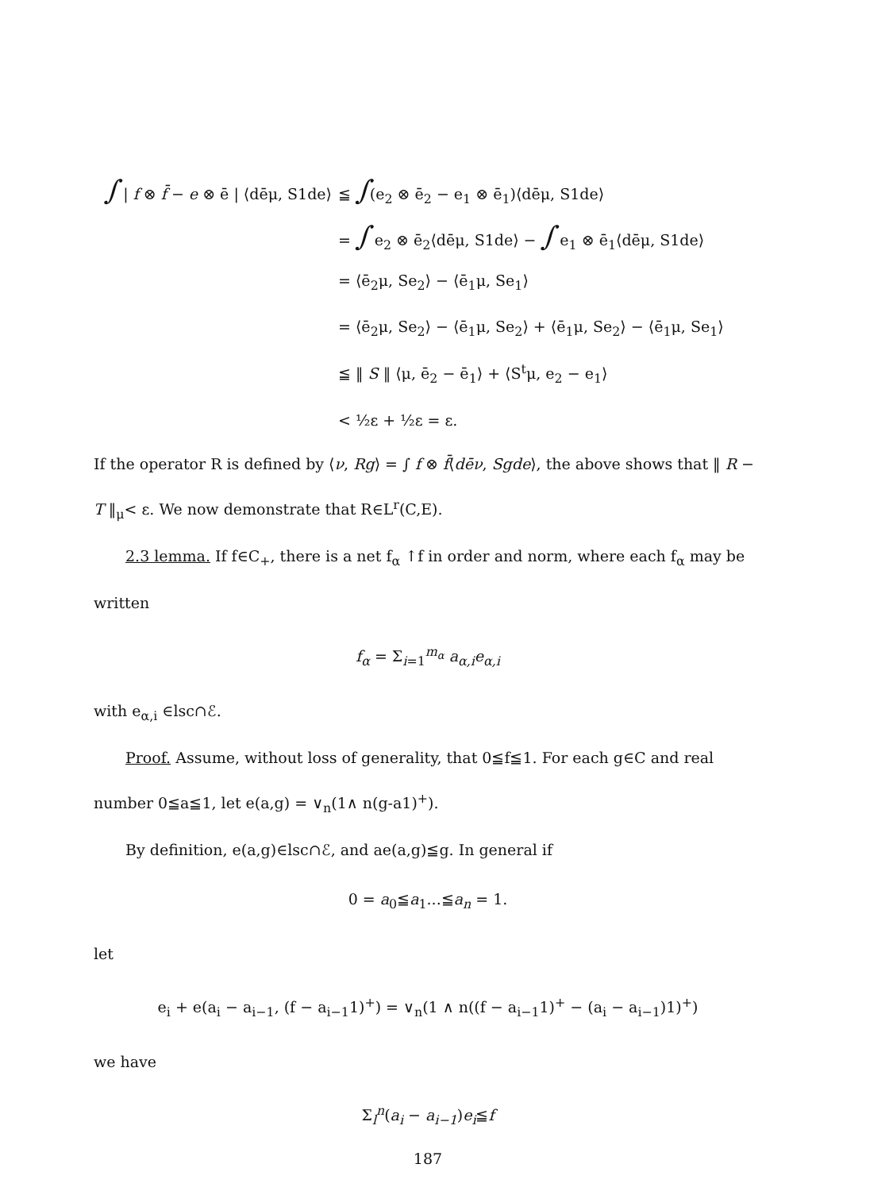∫ | f ⊗ f̄ − e ⊗ ē | ⟨dēμ, S1de⟩
≦ ∫(e<sub>2</sub> ⊗ ē<sub>2</sub> − e<sub>1</sub> ⊗ ē<sub>1</sub>)⟨dēμ, S1de⟩
= ∫ e<sub>2</sub> ⊗ ē<sub>2</sub>⟨dēμ, S1de⟩ − ∫ e<sub>1</sub> ⊗ ē<sub>1</sub>⟨dēμ, S1de⟩
= ⟨ē<sub>2</sub>μ, Se<sub>2</sub>⟩ − ⟨ē<sub>1</sub>μ, Se<sub>1</sub>⟩
= ⟨ē<sub>2</sub>μ, Se<sub>2</sub>⟩ − ⟨ē<sub>1</sub>μ, Se<sub>2</sub>⟩ + ⟨ē<sub>1</sub>μ, Se<sub>2</sub>⟩ − ⟨ē<sub>1</sub>μ, Se<sub>1</sub>⟩
≦ ‖ S ‖ ⟨μ, ē<sub>2</sub> − ē<sub>1</sub>⟩ + ⟨S<sup>t</sup>μ, e<sub>2</sub> − e<sub>1</sub>⟩
< ½ε + ½ε = ε.
If the operator R is defined by ⟨ν, Rg⟩ = ∫ f ⊗ f̄⟨dēν, Sgde⟩, the above shows that ‖ R − T ‖<sub>μ</sub>< ε. We now demonstrate that R∈L<sup>r</sup>(C,E).
2.3 lemma. If f∈C<sub>+</sub>, there is a net f<sub>α</sub> ↑f in order and norm, where each f<sub>α</sub> may be written
f<sub>α</sub> = Σ<sub>i=1</sub><sup>m<sub>α</sub></sup> a<sub>α,i</sub>e<sub>α,i</sub>
with e<sub>α,i</sub> ∈lsc∩ℰ.
Proof. Assume, without loss of generality, that 0≦f≦1. For each g∈C and real number 0≦a≦1, let e(a,g) = ∨<sub>n</sub>(1∧ n(g-a1)<sup>+</sup>).
By definition, e(a,g)∈lsc∩ℰ, and ae(a,g)≦g. In general if
0 = a<sub>0</sub>≦a<sub>1</sub>...≦a<sub>n</sub> = 1.
let
e<sub>i</sub> + e(a<sub>i</sub> − a<sub>i−1</sub>, (f − a<sub>i−1</sub>1)<sup>+</sup>) = ∨<sub>n</sub>(1 ∧ n((f − a<sub>i−1</sub>1)<sup>+</sup> − (a<sub>i</sub> − a<sub>i−1</sub>)1)<sup>+</sup>)
we have
Σ<sub>l</sub><sup>n</sup>(a<sub>i</sub> − a<sub>i−1</sub>)e<sub>i</sub>≦f
187